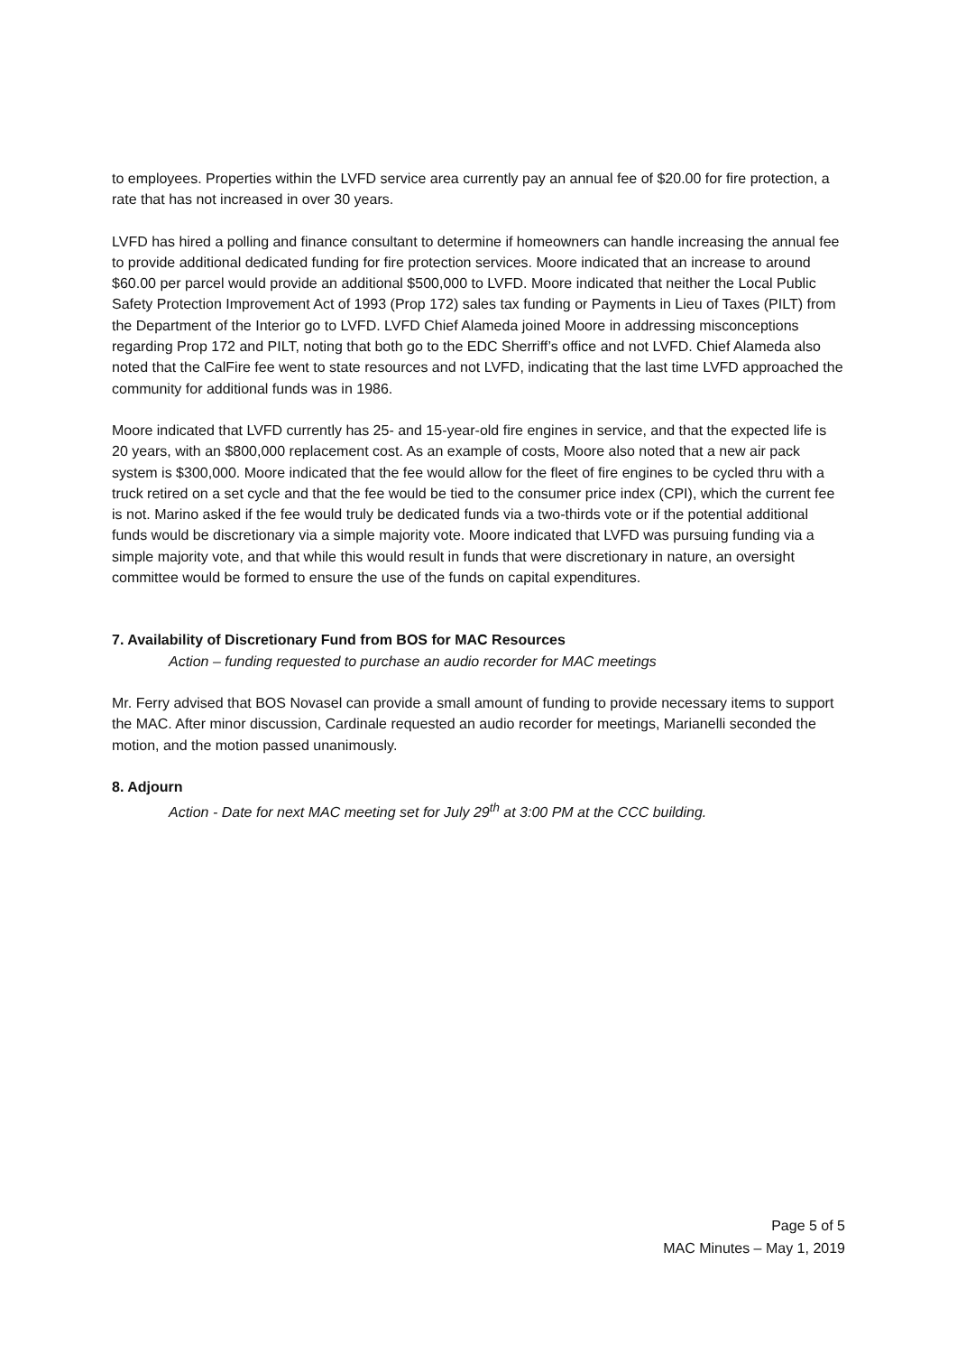to employees. Properties within the LVFD service area currently pay an annual fee of $20.00 for fire protection, a rate that has not increased in over 30 years.
LVFD has hired a polling and finance consultant to determine if homeowners can handle increasing the annual fee to provide additional dedicated funding for fire protection services. Moore indicated that an increase to around $60.00 per parcel would provide an additional $500,000 to LVFD. Moore indicated that neither the Local Public Safety Protection Improvement Act of 1993 (Prop 172) sales tax funding or Payments in Lieu of Taxes (PILT) from the Department of the Interior go to LVFD. LVFD Chief Alameda joined Moore in addressing misconceptions regarding Prop 172 and PILT, noting that both go to the EDC Sherriff’s office and not LVFD. Chief Alameda also noted that the CalFire fee went to state resources and not LVFD, indicating that the last time LVFD approached the community for additional funds was in 1986.
Moore indicated that LVFD currently has 25- and 15-year-old fire engines in service, and that the expected life is 20 years, with an $800,000 replacement cost. As an example of costs, Moore also noted that a new air pack system is $300,000. Moore indicated that the fee would allow for the fleet of fire engines to be cycled thru with a truck retired on a set cycle and that the fee would be tied to the consumer price index (CPI), which the current fee is not. Marino asked if the fee would truly be dedicated funds via a two-thirds vote or if the potential additional funds would be discretionary via a simple majority vote. Moore indicated that LVFD was pursuing funding via a simple majority vote, and that while this would result in funds that were discretionary in nature, an oversight committee would be formed to ensure the use of the funds on capital expenditures.
7. Availability of Discretionary Fund from BOS for MAC Resources
Action – funding requested to purchase an audio recorder for MAC meetings
Mr. Ferry advised that BOS Novasel can provide a small amount of funding to provide necessary items to support the MAC. After minor discussion, Cardinale requested an audio recorder for meetings, Marianelli seconded the motion, and the motion passed unanimously.
8. Adjourn
Action - Date for next MAC meeting set for July 29<sup>th</sup> at 3:00 PM at the CCC building.
Page 5 of 5
MAC Minutes – May 1, 2019